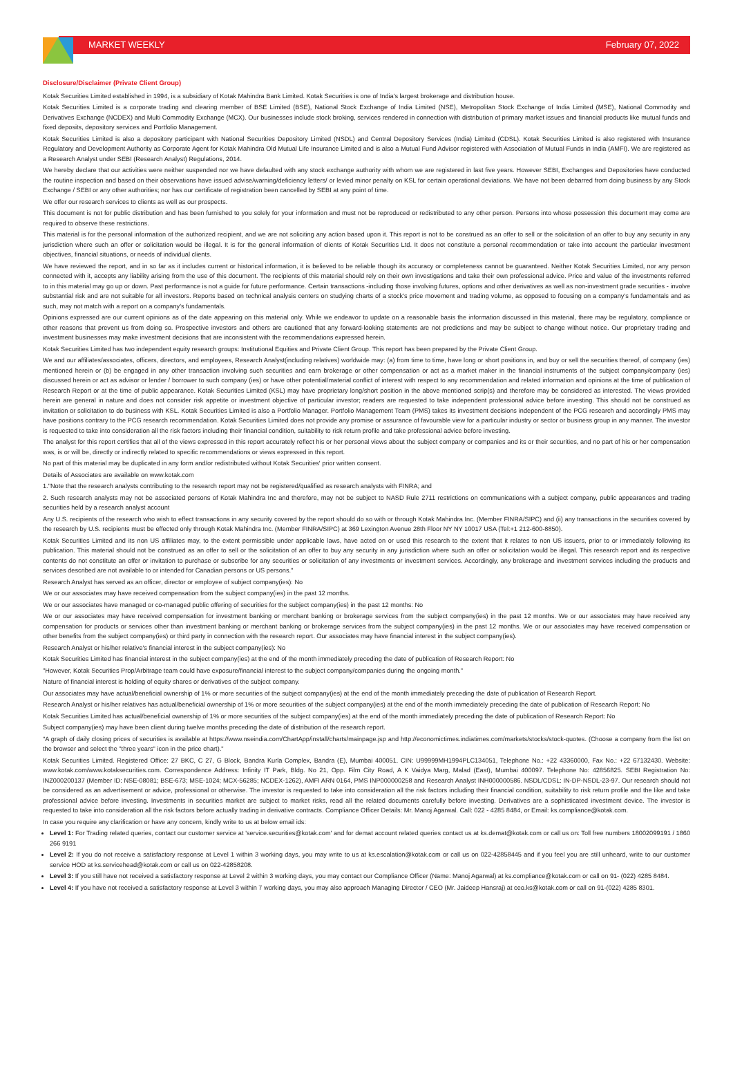MARKET WEEKLY February 07, 2022
Disclosure/Disclaimer (Private Client Group)
Kotak Securities Limited established in 1994, is a subsidiary of Kotak Mahindra Bank Limited. Kotak Securities is one of India's largest brokerage and distribution house.
Kotak Securities Limited is a corporate trading and clearing member of BSE Limited (BSE), National Stock Exchange of India Limited (NSE), Metropolitan Stock Exchange of India Limited (MSE), National Commodity and Derivatives Exchange (NCDEX) and Multi Commodity Exchange (MCX). Our businesses include stock broking, services rendered in connection with distribution of primary market issues and financial products like mutual funds and fixed deposits, depository services and Portfolio Management.
Kotak Securities Limited is also a depository participant with National Securities Depository Limited (NSDL) and Central Depository Services (India) Limited (CDSL). Kotak Securities Limited is also registered with Insurance Regulatory and Development Authority as Corporate Agent for Kotak Mahindra Old Mutual Life Insurance Limited and is also a Mutual Fund Advisor registered with Association of Mutual Funds in India (AMFI). We are registered as a Research Analyst under SEBI (Research Analyst) Regulations, 2014.
We hereby declare that our activities were neither suspended nor we have defaulted with any stock exchange authority with whom we are registered in last five years. However SEBI, Exchanges and Depositories have conducted the routine inspection and based on their observations have issued advise/warning/deficiency letters/ or levied minor penalty on KSL for certain operational deviations. We have not been debarred from doing business by any Stock Exchange / SEBI or any other authorities; nor has our certificate of registration been cancelled by SEBI at any point of time.
We offer our research services to clients as well as our prospects.
This document is not for public distribution and has been furnished to you solely for your information and must not be reproduced or redistributed to any other person. Persons into whose possession this document may come are required to observe these restrictions.
This material is for the personal information of the authorized recipient, and we are not soliciting any action based upon it. This report is not to be construed as an offer to sell or the solicitation of an offer to buy any security in any jurisdiction where such an offer or solicitation would be illegal. It is for the general information of clients of Kotak Securities Ltd. It does not constitute a personal recommendation or take into account the particular investment objectives, financial situations, or needs of individual clients.
We have reviewed the report, and in so far as it includes current or historical information, it is believed to be reliable though its accuracy or completeness cannot be guaranteed. Neither Kotak Securities Limited, nor any person connected with it, accepts any liability arising from the use of this document. The recipients of this material should rely on their own investigations and take their own professional advice. Price and value of the investments referred to in this material may go up or down. Past performance is not a guide for future performance. Certain transactions -including those involving futures, options and other derivatives as well as non-investment grade securities - involve substantial risk and are not suitable for all investors. Reports based on technical analysis centers on studying charts of a stock's price movement and trading volume, as opposed to focusing on a company's fundamentals and as such, may not match with a report on a company's fundamentals.
Opinions expressed are our current opinions as of the date appearing on this material only. While we endeavor to update on a reasonable basis the information discussed in this material, there may be regulatory, compliance or other reasons that prevent us from doing so. Prospective investors and others are cautioned that any forward-looking statements are not predictions and may be subject to change without notice. Our proprietary trading and investment businesses may make investment decisions that are inconsistent with the recommendations expressed herein.
Kotak Securities Limited has two independent equity research groups: Institutional Equities and Private Client Group. This report has been prepared by the Private Client Group.
We and our affiliates/associates, officers, directors, and employees, Research Analyst(including relatives) worldwide may: (a) from time to time, have long or short positions in, and buy or sell the securities thereof, of company (ies) mentioned herein or (b) be engaged in any other transaction involving such securities and earn brokerage or other compensation or act as a market maker in the financial instruments of the subject company/company (ies) discussed herein or act as advisor or lender / borrower to such company (ies) or have other potential/material conflict of interest with respect to any recommendation and related information and opinions at the time of publication of Research Report or at the time of public appearance. Kotak Securities Limited (KSL) may have proprietary long/short position in the above mentioned scrip(s) and therefore may be considered as interested. The views provided herein are general in nature and does not consider risk appetite or investment objective of particular investor; readers are requested to take independent professional advice before investing. This should not be construed as invitation or solicitation to do business with KSL. Kotak Securities Limited is also a Portfolio Manager. Portfolio Management Team (PMS) takes its investment decisions independent of the PCG research and accordingly PMS may have positions contrary to the PCG research recommendation. Kotak Securities Limited does not provide any promise or assurance of favourable view for a particular industry or sector or business group in any manner. The investor is requested to take into consideration all the risk factors including their financial condition, suitability to risk return profile and take professional advice before investing.
The analyst for this report certifies that all of the views expressed in this report accurately reflect his or her personal views about the subject company or companies and its or their securities, and no part of his or her compensation was, is or will be, directly or indirectly related to specific recommendations or views expressed in this report.
No part of this material may be duplicated in any form and/or redistributed without Kotak Securities' prior written consent.
Details of Associates are available on www.kotak.com
1."Note that the research analysts contributing to the research report may not be registered/qualified as research analysts with FINRA; and
2. Such research analysts may not be associated persons of Kotak Mahindra Inc and therefore, may not be subject to NASD Rule 2711 restrictions on communications with a subject company, public appearances and trading securities held by a research analyst account
Any U.S. recipients of the research who wish to effect transactions in any security covered by the report should do so with or through Kotak Mahindra Inc. (Member FINRA/SIPC) and (ii) any transactions in the securities covered by the research by U.S. recipients must be effected only through Kotak Mahindra Inc. (Member FINRA/SIPC) at 369 Lexington Avenue 28th Floor NY NY 10017 USA (Tel:+1 212-600-8850).
Kotak Securities Limited and its non US affiliates may, to the extent permissible under applicable laws, have acted on or used this research to the extent that it relates to non US issuers, prior to or immediately following its publication. This material should not be construed as an offer to sell or the solicitation of an offer to buy any security in any jurisdiction where such an offer or solicitation would be illegal. This research report and its respective contents do not constitute an offer or invitation to purchase or subscribe for any securities or solicitation of any investments or investment services. Accordingly, any brokerage and investment services including the products and services described are not available to or intended for Canadian persons or US persons."
Research Analyst has served as an officer, director or employee of subject company(ies): No
We or our associates may have received compensation from the subject company(ies) in the past 12 months.
We or our associates have managed or co-managed public offering of securities for the subject company(ies) in the past 12 months: No
We or our associates may have received compensation for investment banking or merchant banking or brokerage services from the subject company(ies) in the past 12 months. We or our associates may have received any compensation for products or services other than investment banking or merchant banking or brokerage services from the subject company(ies) in the past 12 months. We or our associates may have received compensation or other benefits from the subject company(ies) or third party in connection with the research report. Our associates may have financial interest in the subject company(ies).
Research Analyst or his/her relative's financial interest in the subject company(ies): No
Kotak Securities Limited has financial interest in the subject company(ies) at the end of the month immediately preceding the date of publication of Research Report: No
"However, Kotak Securities Prop/Arbitrage team could have exposure/financial interest to the subject company/companies during the ongoing month."
Nature of financial interest is holding of equity shares or derivatives of the subject company.
Our associates may have actual/beneficial ownership of 1% or more securities of the subject company(ies) at the end of the month immediately preceding the date of publication of Research Report.
Research Analyst or his/her relatives has actual/beneficial ownership of 1% or more securities of the subject company(ies) at the end of the month immediately preceding the date of publication of Research Report: No
Kotak Securities Limited has actual/beneficial ownership of 1% or more securities of the subject company(ies) at the end of the month immediately preceding the date of publication of Research Report: No
Subject company(ies) may have been client during twelve months preceding the date of distribution of the research report.
"A graph of daily closing prices of securities is available at https://www.nseindia.com/ChartApp/install/charts/mainpage.jsp and http://economictimes.indiatimes.com/markets/stocks/stock-quotes. (Choose a company from the list on the browser and select the "three years" icon in the price chart)."
Kotak Securities Limited. Registered Office: 27 BKC, C 27, G Block, Bandra Kurla Complex, Bandra (E), Mumbai 400051. CIN: U99999MH1994PLC134051, Telephone No.: +22 43360000, Fax No.: +22 67132430. Website: www.kotak.com/www.kotaksecurities.com. Correspondence Address: Infinity IT Park, Bldg. No 21, Opp. Film City Road, A K Vaidya Marg, Malad (East), Mumbai 400097. Telephone No: 42856825. SEBI Registration No: INZ000200137 (Member ID: NSE-08081; BSE-673; MSE-1024; MCX-56285; NCDEX-1262), AMFI ARN 0164, PMS INP000000258 and Research Analyst INH000000586. NSDL/CDSL: IN-DP-NSDL-23-97. Our research should not be considered as an advertisement or advice, professional or otherwise. The investor is requested to take into consideration all the risk factors including their financial condition, suitability to risk return profile and the like and take professional advice before investing. Investments in securities market are subject to market risks, read all the related documents carefully before investing. Derivatives are a sophisticated investment device. The investor is requested to take into consideration all the risk factors before actually trading in derivative contracts. Compliance Officer Details: Mr. Manoj Agarwal. Call: 022 - 4285 8484, or Email: ks.compliance@kotak.com.
In case you require any clarification or have any concern, kindly write to us at below email ids:
Level 1: For Trading related queries, contact our customer service at 'service.securities@kotak.com' and for demat account related queries contact us at ks.demat@kotak.com or call us on: Toll free numbers 18002099191 / 1860 266 9191
Level 2: If you do not receive a satisfactory response at Level 1 within 3 working days, you may write to us at ks.escalation@kotak.com or call us on 022-42858445 and if you feel you are still unheard, write to our customer service HOD at ks.servicehead@kotak.com or call us on 022-42858208.
Level 3: If you still have not received a satisfactory response at Level 2 within 3 working days, you may contact our Compliance Officer (Name: Manoj Agarwal) at ks.compliance@kotak.com or call on 91- (022) 4285 8484.
Level 4: If you have not received a satisfactory response at Level 3 within 7 working days, you may also approach Managing Director / CEO (Mr. Jaideep Hansraj) at ceo.ks@kotak.com or call on 91-(022) 4285 8301.